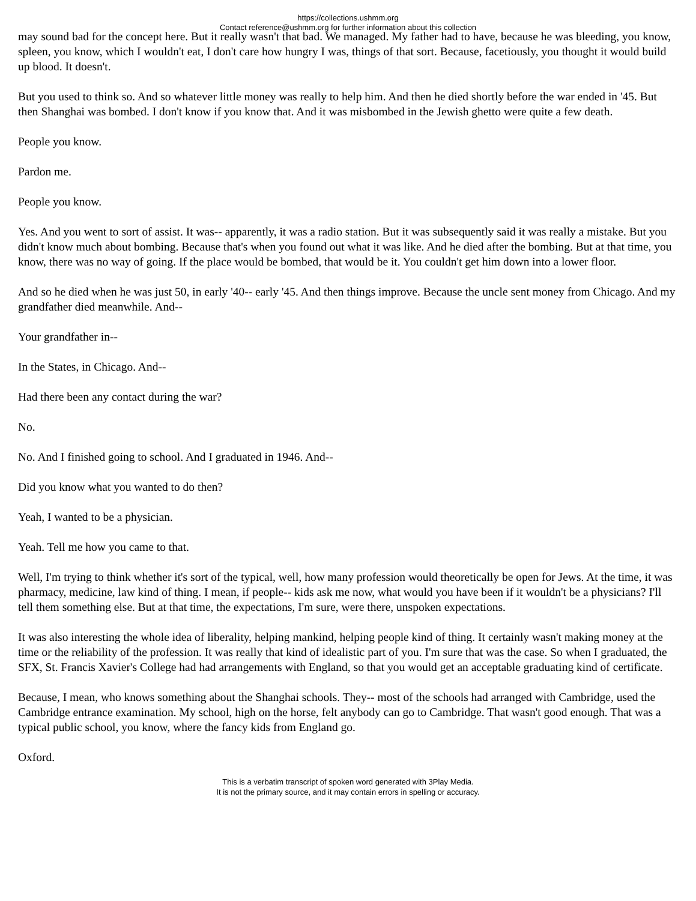https://collections.ushmm.org
Contact reference@ushmm.org for further information about this collection
may sound bad for the concept here. But it really wasn't that bad. We managed. My father had to have, because he was bleeding, you know, spleen, you know, which I wouldn't eat, I don't care how hungry I was, things of that sort. Because, facetiously, you thought it would build up blood. It doesn't.
But you used to think so. And so whatever little money was really to help him. And then he died shortly before the war ended in '45. But then Shanghai was bombed. I don't know if you know that. And it was misbombed in the Jewish ghetto were quite a few death.
People you know.
Pardon me.
People you know.
Yes. And you went to sort of assist. It was-- apparently, it was a radio station. But it was subsequently said it was really a mistake. But you didn't know much about bombing. Because that's when you found out what it was like. And he died after the bombing. But at that time, you know, there was no way of going. If the place would be bombed, that would be it. You couldn't get him down into a lower floor.
And so he died when he was just 50, in early '40-- early '45. And then things improve. Because the uncle sent money from Chicago. And my grandfather died meanwhile. And--
Your grandfather in--
In the States, in Chicago. And--
Had there been any contact during the war?
No.
No. And I finished going to school. And I graduated in 1946. And--
Did you know what you wanted to do then?
Yeah, I wanted to be a physician.
Yeah. Tell me how you came to that.
Well, I'm trying to think whether it's sort of the typical, well, how many profession would theoretically be open for Jews. At the time, it was pharmacy, medicine, law kind of thing. I mean, if people-- kids ask me now, what would you have been if it wouldn't be a physicians? I'll tell them something else. But at that time, the expectations, I'm sure, were there, unspoken expectations.
It was also interesting the whole idea of liberality, helping mankind, helping people kind of thing. It certainly wasn't making money at the time or the reliability of the profession. It was really that kind of idealistic part of you. I'm sure that was the case. So when I graduated, the SFX, St. Francis Xavier's College had had arrangements with England, so that you would get an acceptable graduating kind of certificate.
Because, I mean, who knows something about the Shanghai schools. They-- most of the schools had arranged with Cambridge, used the Cambridge entrance examination. My school, high on the horse, felt anybody can go to Cambridge. That wasn't good enough. That was a typical public school, you know, where the fancy kids from England go.
Oxford.
This is a verbatim transcript of spoken word generated with 3Play Media.
It is not the primary source, and it may contain errors in spelling or accuracy.